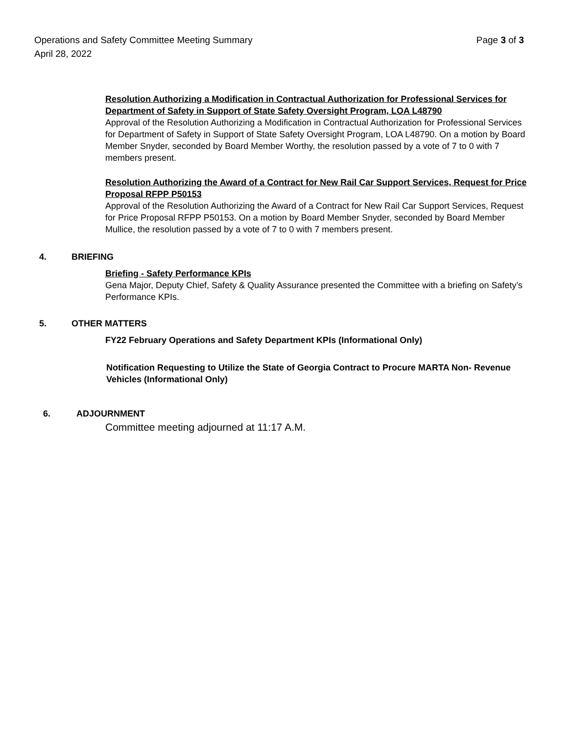Operations and Safety Committee Meeting Summary Page 3 of 3
April 28, 2022
Resolution Authorizing a Modification in Contractual Authorization for Professional Services for Department of Safety in Support of State Safety Oversight Program, LOA L48790
Approval of the Resolution Authorizing a Modification in Contractual Authorization for Professional Services for Department of Safety in Support of State Safety Oversight Program, LOA L48790. On a motion by Board Member Snyder, seconded by Board Member Worthy, the resolution passed by a vote of 7 to 0 with 7 members present.
Resolution Authorizing the Award of a Contract for New Rail Car Support Services, Request for Price Proposal RFPP P50153
Approval of the Resolution Authorizing the Award of a Contract for New Rail Car Support Services, Request for Price Proposal RFPP P50153. On a motion by Board Member Snyder, seconded by Board Member Mullice, the resolution passed by a vote of 7 to 0 with 7 members present.
4. BRIEFING
Briefing - Safety Performance KPIs
Gena Major, Deputy Chief, Safety & Quality Assurance presented the Committee with a briefing on Safety’s Performance KPIs.
5. OTHER MATTERS
FY22 February Operations and Safety Department KPIs (Informational Only)
Notification Requesting to Utilize the State of Georgia Contract to Procure MARTA Non- Revenue Vehicles (Informational Only)
6. ADJOURNMENT
Committee meeting adjourned at 11:17 A.M.